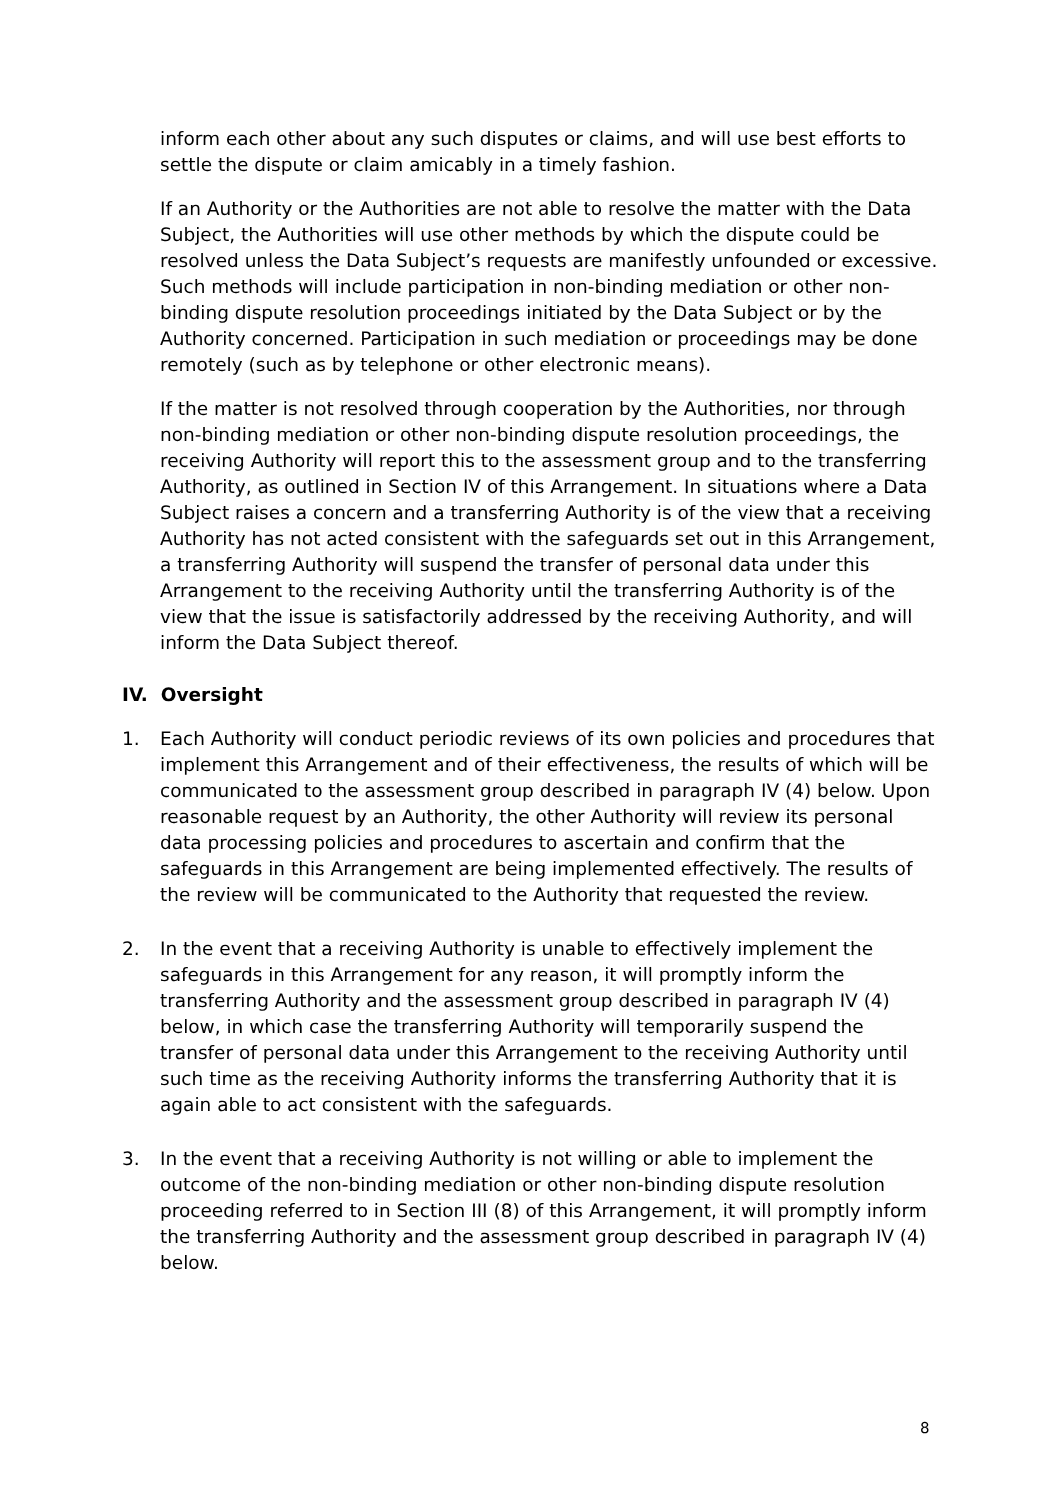inform each other about any such disputes or claims, and will use best efforts to settle the dispute or claim amicably in a timely fashion.
If an Authority or the Authorities are not able to resolve the matter with the Data Subject, the Authorities will use other methods by which the dispute could be resolved unless the Data Subject’s requests are manifestly unfounded or excessive. Such methods will include participation in non-binding mediation or other non-binding dispute resolution proceedings initiated by the Data Subject or by the Authority concerned. Participation in such mediation or proceedings may be done remotely (such as by telephone or other electronic means).
If the matter is not resolved through cooperation by the Authorities, nor through non-binding mediation or other non-binding dispute resolution proceedings, the receiving Authority will report this to the assessment group and to the transferring Authority, as outlined in Section IV of this Arrangement. In situations where a Data Subject raises a concern and a transferring Authority is of the view that a receiving Authority has not acted consistent with the safeguards set out in this Arrangement, a transferring Authority will suspend the transfer of personal data under this Arrangement to the receiving Authority until the transferring Authority is of the view that the issue is satisfactorily addressed by the receiving Authority, and will inform the Data Subject thereof.
IV. Oversight
1. Each Authority will conduct periodic reviews of its own policies and procedures that implement this Arrangement and of their effectiveness, the results of which will be communicated to the assessment group described in paragraph IV (4) below. Upon reasonable request by an Authority, the other Authority will review its personal data processing policies and procedures to ascertain and confirm that the safeguards in this Arrangement are being implemented effectively. The results of the review will be communicated to the Authority that requested the review.
2. In the event that a receiving Authority is unable to effectively implement the safeguards in this Arrangement for any reason, it will promptly inform the transferring Authority and the assessment group described in paragraph IV (4) below, in which case the transferring Authority will temporarily suspend the transfer of personal data under this Arrangement to the receiving Authority until such time as the receiving Authority informs the transferring Authority that it is again able to act consistent with the safeguards.
3. In the event that a receiving Authority is not willing or able to implement the outcome of the non-binding mediation or other non-binding dispute resolution proceeding referred to in Section III (8) of this Arrangement, it will promptly inform the transferring Authority and the assessment group described in paragraph IV (4) below.
8